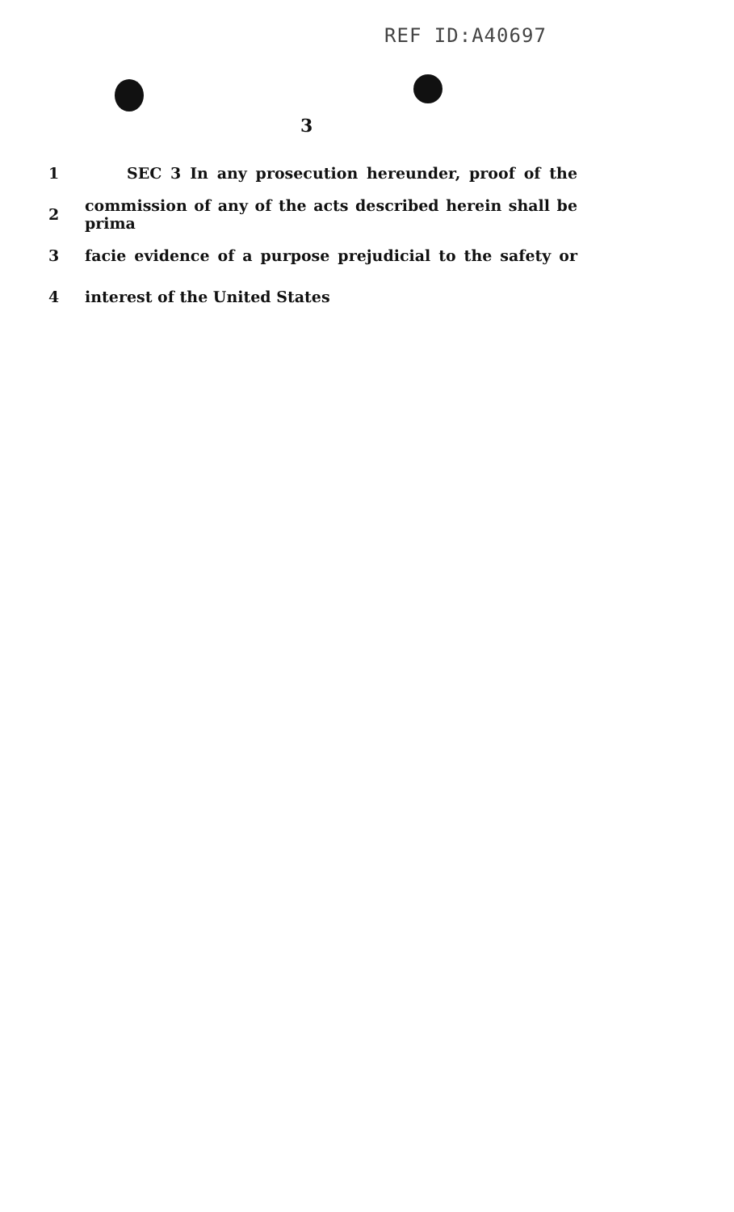REF ID:A40697
3
1 SEC 3 In any prosecution hereunder, proof of the
2 commission of any of the acts described herein shall be prima
3 facie evidence of a purpose prejudicial to the safety or
4 interest of the United States